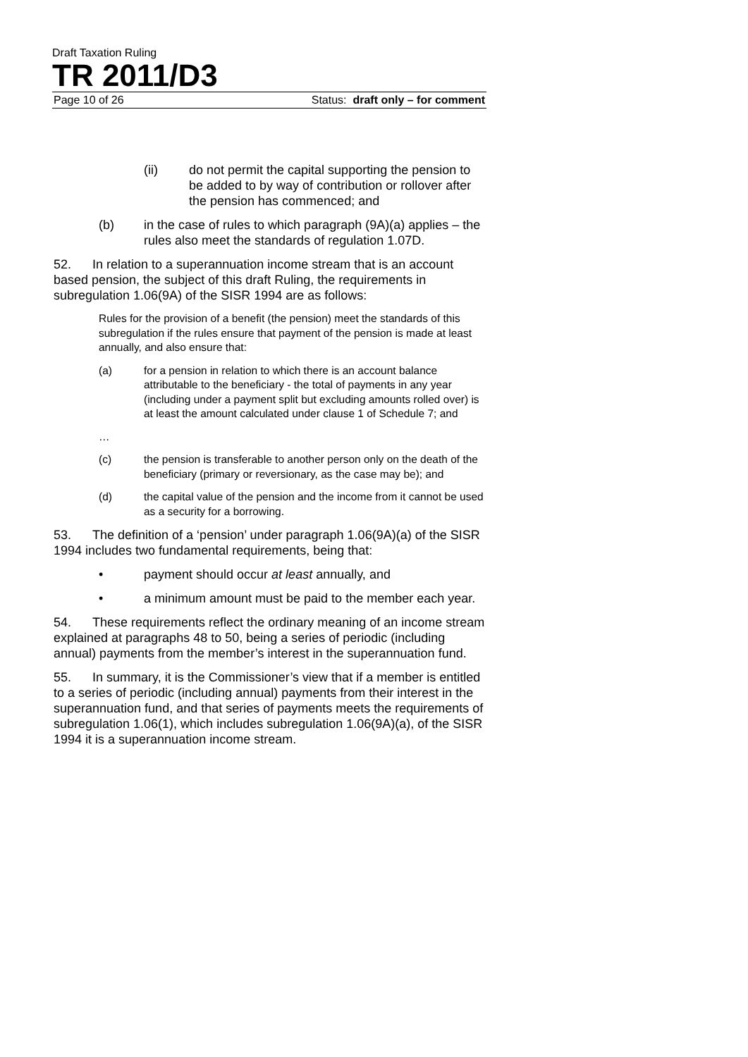Draft Taxation Ruling
TR 2011/D3
Page 10 of 26 Status: draft only – for comment
(ii) do not permit the capital supporting the pension to be added to by way of contribution or rollover after the pension has commenced; and
(b) in the case of rules to which paragraph (9A)(a) applies – the rules also meet the standards of regulation 1.07D.
52. In relation to a superannuation income stream that is an account based pension, the subject of this draft Ruling, the requirements in subregulation 1.06(9A) of the SISR 1994 are as follows:
Rules for the provision of a benefit (the pension) meet the standards of this subregulation if the rules ensure that payment of the pension is made at least annually, and also ensure that:
(a) for a pension in relation to which there is an account balance attributable to the beneficiary - the total of payments in any year (including under a payment split but excluding amounts rolled over) is at least the amount calculated under clause 1 of Schedule 7; and
…
(c) the pension is transferable to another person only on the death of the beneficiary (primary or reversionary, as the case may be); and
(d) the capital value of the pension and the income from it cannot be used as a security for a borrowing.
53. The definition of a ‘pension’ under paragraph 1.06(9A)(a) of the SISR 1994 includes two fundamental requirements, being that:
• payment should occur at least annually, and
• a minimum amount must be paid to the member each year.
54. These requirements reflect the ordinary meaning of an income stream explained at paragraphs 48 to 50, being a series of periodic (including annual) payments from the member’s interest in the superannuation fund.
55. In summary, it is the Commissioner’s view that if a member is entitled to a series of periodic (including annual) payments from their interest in the superannuation fund, and that series of payments meets the requirements of subregulation 1.06(1), which includes subregulation 1.06(9A)(a), of the SISR 1994 it is a superannuation income stream.